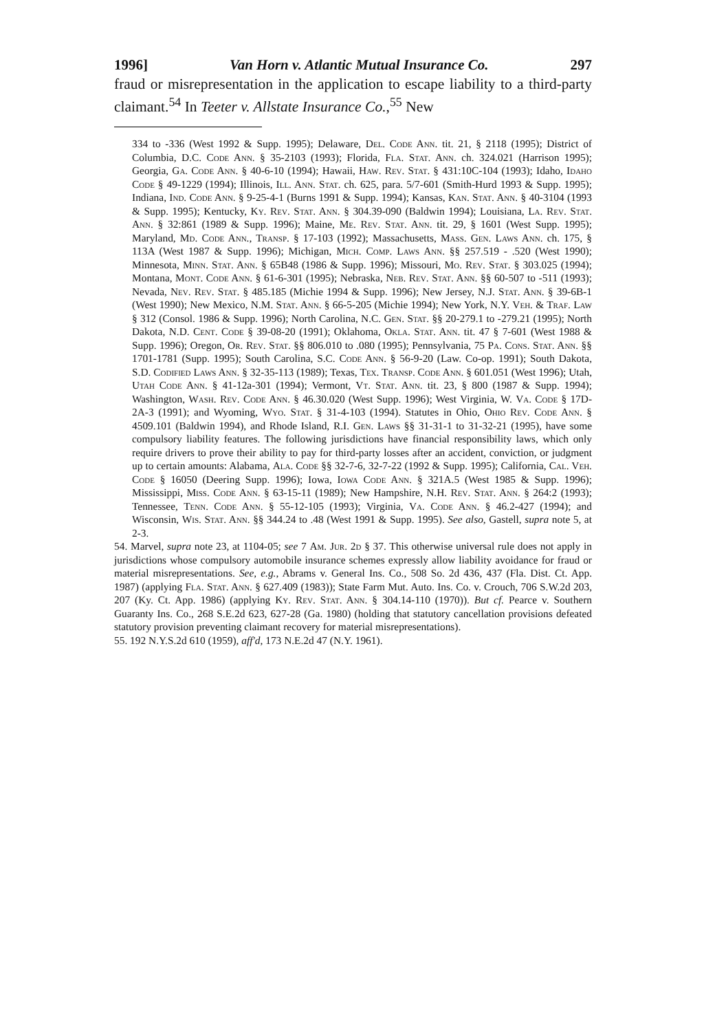1996] Van Horn v. Atlantic Mutual Insurance Co. 297
fraud or misrepresentation in the application to escape liability to a third-party claimant.<sup>54</sup> In Teeter v. Allstate Insurance Co.,<sup>55</sup> New
334 to -336 (West 1992 & Supp. 1995); Delaware, Del. Code Ann. tit. 21, § 2118 (1995); District of Columbia, D.C. Code Ann. § 35-2103 (1993); Florida, Fla. Stat. Ann. ch. 324.021 (Harrison 1995); Georgia, Ga. Code Ann. § 40-6-10 (1994); Hawaii, Haw. Rev. Stat. § 431:10C-104 (1993); Idaho, Idaho Code § 49-1229 (1994); Illinois, Ill. Ann. Stat. ch. 625, para. 5/7-601 (Smith-Hurd 1993 & Supp. 1995); Indiana, Ind. Code Ann. § 9-25-4-1 (Burns 1991 & Supp. 1994); Kansas, Kan. Stat. Ann. § 40-3104 (1993 & Supp. 1995); Kentucky, Ky. Rev. Stat. Ann. § 304.39-090 (Baldwin 1994); Louisiana, La. Rev. Stat. Ann. § 32:861 (1989 & Supp. 1996); Maine, Me. Rev. Stat. Ann. tit. 29, § 1601 (West Supp. 1995); Maryland, Md. Code Ann., Transp. § 17-103 (1992); Massachusetts, Mass. Gen. Laws Ann. ch. 175, § 113A (West 1987 & Supp. 1996); Michigan, Mich. Comp. Laws Ann. §§ 257.519 - .520 (West 1990); Minnesota, Minn. Stat. Ann. § 65B48 (1986 & Supp. 1996); Missouri, Mo. Rev. Stat. § 303.025 (1994); Montana, Mont. Code Ann. § 61-6-301 (1995); Nebraska, Neb. Rev. Stat. Ann. §§ 60-507 to -511 (1993); Nevada, Nev. Rev. Stat. § 485.185 (Michie 1994 & Supp. 1996); New Jersey, N.J. Stat. Ann. § 39-6B-1 (West 1990); New Mexico, N.M. Stat. Ann. § 66-5-205 (Michie 1994); New York, N.Y. Veh. & Traf. Law § 312 (Consol. 1986 & Supp. 1996); North Carolina, N.C. Gen. Stat. §§ 20-279.1 to -279.21 (1995); North Dakota, N.D. Cent. Code § 39-08-20 (1991); Oklahoma, Okla. Stat. Ann. tit. 47 § 7-601 (West 1988 & Supp. 1996); Oregon, Or. Rev. Stat. §§ 806.010 to .080 (1995); Pennsylvania, 75 Pa. Cons. Stat. Ann. §§ 1701-1781 (Supp. 1995); South Carolina, S.C. Code Ann. § 56-9-20 (Law. Co-op. 1991); South Dakota, S.D. Codified Laws Ann. § 32-35-113 (1989); Texas, Tex. Transp. Code Ann. § 601.051 (West 1996); Utah, Utah Code Ann. § 41-12a-301 (1994); Vermont, Vt. Stat. Ann. tit. 23, § 800 (1987 & Supp. 1994); Washington, Wash. Rev. Code Ann. § 46.30.020 (West Supp. 1996); West Virginia, W. Va. Code § 17D-2A-3 (1991); and Wyoming, Wyo. Stat. § 31-4-103 (1994). Statutes in Ohio, Ohio Rev. Code Ann. § 4509.101 (Baldwin 1994), and Rhode Island, R.I. Gen. Laws §§ 31-31-1 to 31-32-21 (1995), have some compulsory liability features. The following jurisdictions have financial responsibility laws, which only require drivers to prove their ability to pay for third-party losses after an accident, conviction, or judgment up to certain amounts: Alabama, Ala. Code §§ 32-7-6, 32-7-22 (1992 & Supp. 1995); California, Cal. Veh. Code § 16050 (Deering Supp. 1996); Iowa, Iowa Code Ann. § 321A.5 (West 1985 & Supp. 1996); Mississippi, Miss. Code Ann. § 63-15-11 (1989); New Hampshire, N.H. Rev. Stat. Ann. § 264:2 (1993); Tennessee, Tenn. Code Ann. § 55-12-105 (1993); Virginia, Va. Code Ann. § 46.2-427 (1994); and Wisconsin, Wis. Stat. Ann. §§ 344.24 to .48 (West 1991 & Supp. 1995). See also, Gastell, supra note 5, at 2-3.
54. Marvel, supra note 23, at 1104-05; see 7 Am. Jur. 2d § 37. This otherwise universal rule does not apply in jurisdictions whose compulsory automobile insurance schemes expressly allow liability avoidance for fraud or material misrepresentations. See, e.g., Abrams v. General Ins. Co., 508 So. 2d 436, 437 (Fla. Dist. Ct. App. 1987) (applying Fla. Stat. Ann. § 627.409 (1983)); State Farm Mut. Auto. Ins. Co. v. Crouch, 706 S.W.2d 203, 207 (Ky. Ct. App. 1986) (applying Ky. Rev. Stat. Ann. § 304.14-110 (1970)). But cf. Pearce v. Southern Guaranty Ins. Co., 268 S.E.2d 623, 627-28 (Ga. 1980) (holding that statutory cancellation provisions defeated statutory provision preventing claimant recovery for material misrepresentations).
55. 192 N.Y.S.2d 610 (1959), aff'd, 173 N.E.2d 47 (N.Y. 1961).